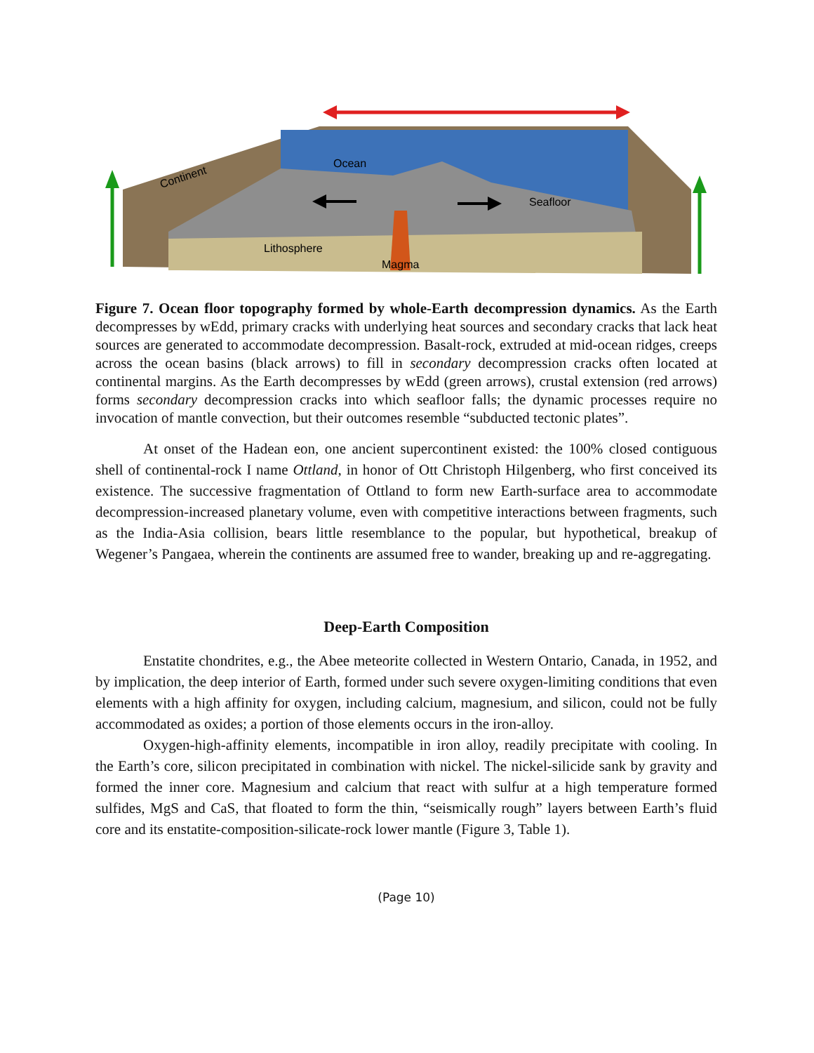Continent
Ocean
Seafloor
Lithosphere
Magma
Figure 7. Ocean floor topography formed by whole-Earth decompression dynamics. As the Earth decompresses by wEdd, primary cracks with underlying heat sources and secondary cracks that lack heat sources are generated to accommodate decompression. Basalt-rock, extruded at mid-ocean ridges, creeps across the ocean basins (black arrows) to fill in secondary decompression cracks often located at continental margins. As the Earth decompresses by wEdd (green arrows), crustal extension (red arrows) forms secondary decompression cracks into which seafloor falls; the dynamic processes require no invocation of mantle convection, but their outcomes resemble “subducted tectonic plates”.
At onset of the Hadean eon, one ancient supercontinent existed: the 100% closed contiguous shell of continental-rock I name Ottland, in honor of Ott Christoph Hilgenberg, who first conceived its existence. The successive fragmentation of Ottland to form new Earth-surface area to accommodate decompression-increased planetary volume, even with competitive interactions between fragments, such as the India-Asia collision, bears little resemblance to the popular, but hypothetical, breakup of Wegener’s Pangaea, wherein the continents are assumed free to wander, breaking up and re-aggregating.
Deep-Earth Composition
Enstatite chondrites, e.g., the Abee meteorite collected in Western Ontario, Canada, in 1952, and by implication, the deep interior of Earth, formed under such severe oxygen-limiting conditions that even elements with a high affinity for oxygen, including calcium, magnesium, and silicon, could not be fully accommodated as oxides; a portion of those elements occurs in the iron-alloy.
Oxygen-high-affinity elements, incompatible in iron alloy, readily precipitate with cooling. In the Earth’s core, silicon precipitated in combination with nickel. The nickel-silicide sank by gravity and formed the inner core. Magnesium and calcium that react with sulfur at a high temperature formed sulfides, MgS and CaS, that floated to form the thin, “seismically rough” layers between Earth’s fluid core and its enstatite-composition-silicate-rock lower mantle (Figure 3, Table 1).
(Page 10)